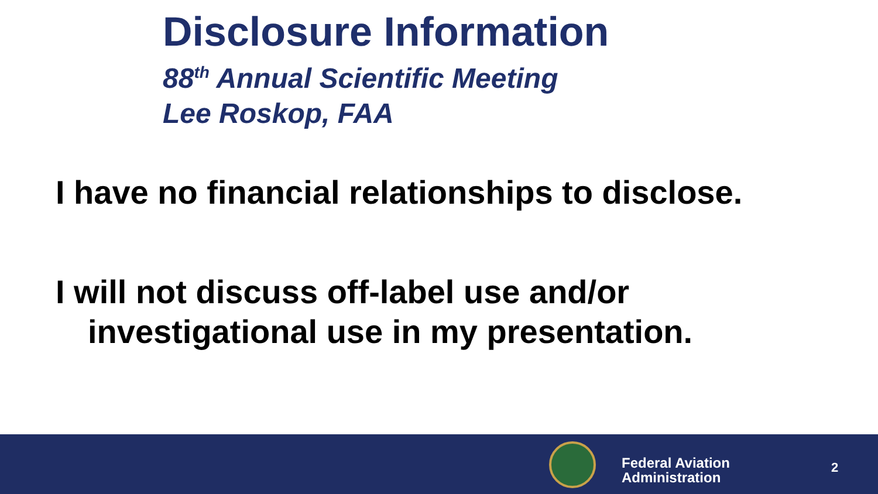Disclosure Information
88<sup>th</sup> Annual Scientific Meeting
Lee Roskop, FAA
I have no financial relationships to disclose.
I will not discuss off-label use and/or
investigational use in my presentation.
Federal Aviation
Administration
2